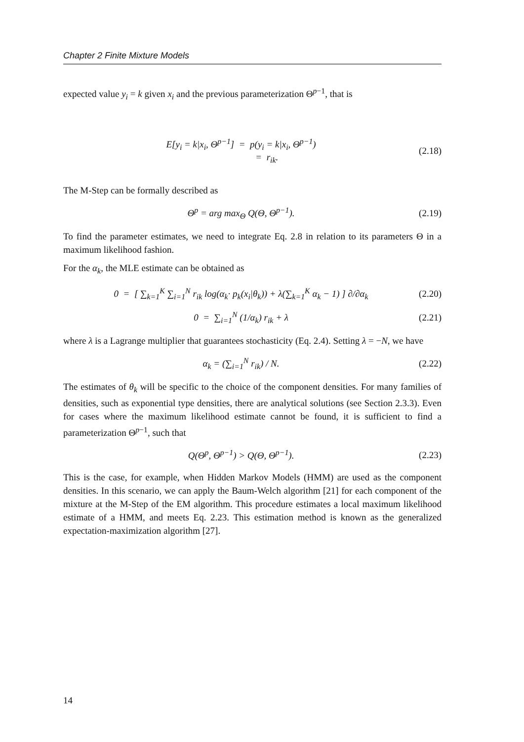Chapter 2 Finite Mixture Models
expected value y<sub>i</sub> = k given x<sub>i</sub> and the previous parameterization Θ<sup>p−1</sup>, that is
E[y<sub>i</sub> = k|x<sub>i</sub>, Θ<sup>p−1</sup>] = p(y<sub>i</sub> = k|x<sub>i</sub>, Θ<sup>p−1</sup>)
= r<sub>ik</sub>. (2.18)
The M-Step can be formally described as
Θ<sup>p</sup> = arg max<sub>Θ</sub> Q(Θ, Θ<sup>p−1</sup>). (2.19)
To find the parameter estimates, we need to integrate Eq. 2.8 in relation to its parameters Θ in a maximum likelihood fashion.
For the α<sub>k</sub>, the MLE estimate can be obtained as
0 = [ ∑<sub>k=1</sub><sup>K</sup> ∑<sub>i=1</sub><sup>N</sup> r<sub>ik</sub> log(α<sub>k</sub>· p<sub>k</sub>(x<sub>i</sub>|θ<sub>k</sub>)) + λ(∑<sub>k=1</sub><sup>K</sup> α<sub>k</sub> − 1) ] ∂/∂α<sub>k</sub> (2.20)
0 = ∑<sub>i=1</sub><sup>N</sup> (1/α<sub>k</sub>) r<sub>ik</sub> + λ (2.21)
where λ is a Lagrange multiplier that guarantees stochasticity (Eq. 2.4). Setting λ = −N, we have
α<sub>k</sub> = (∑<sub>i=1</sub><sup>N</sup> r<sub>ik</sub>) / N. (2.22)
The estimates of θ<sub>k</sub> will be specific to the choice of the component densities. For many families of densities, such as exponential type densities, there are analytical solutions (see Section 2.3.3). Even for cases where the maximum likelihood estimate cannot be found, it is sufficient to find a parameterization Θ<sup>p−1</sup>, such that
Q(Θ<sup>p</sup>, Θ<sup>p−1</sup>) > Q(Θ, Θ<sup>p−1</sup>). (2.23)
This is the case, for example, when Hidden Markov Models (HMM) are used as the component densities. In this scenario, we can apply the Baum-Welch algorithm [21] for each component of the mixture at the M-Step of the EM algorithm. This procedure estimates a local maximum likelihood estimate of a HMM, and meets Eq. 2.23. This estimation method is known as the generalized expectation-maximization algorithm [27].
14